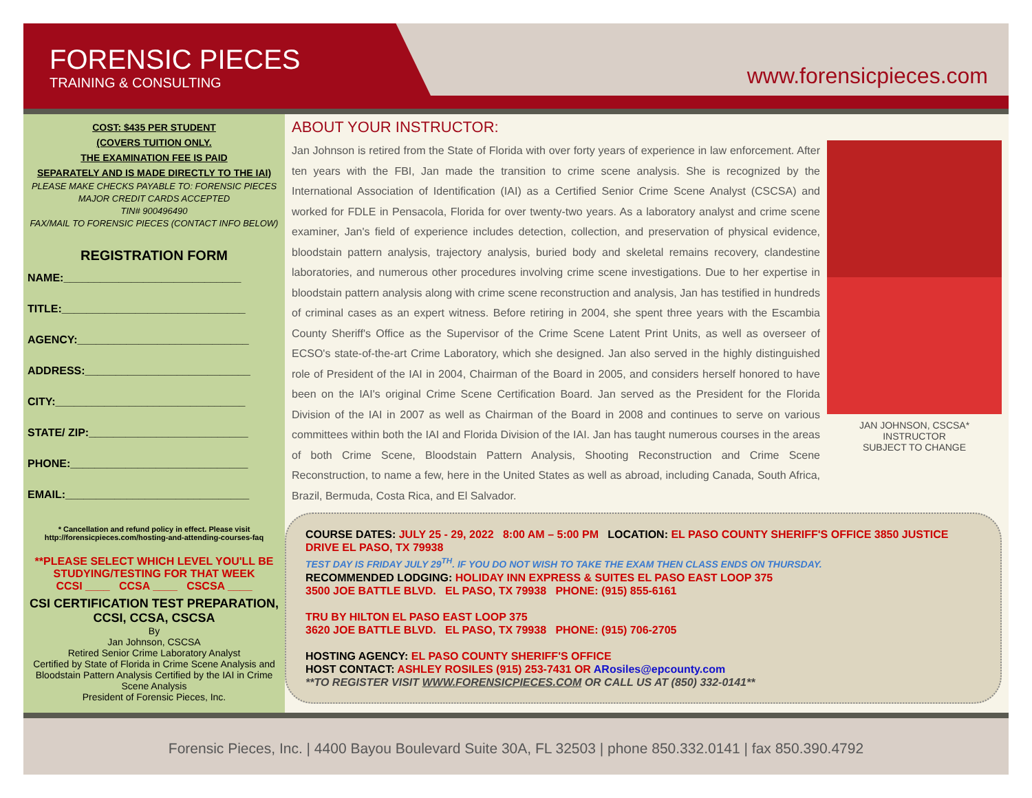FORENSIC PIECES
TRAINING & CONSULTING
www.forensicpieces.com
COST: $435 PER STUDENT
(COVERS TUITION ONLY.
THE EXAMINATION FEE IS PAID
SEPARATELY AND IS MADE DIRECTLY TO THE IAI)
PLEASE MAKE CHECKS PAYABLE TO: FORENSIC PIECES
MAJOR CREDIT CARDS ACCEPTED
TIN# 900496490
FAX/MAIL TO FORENSIC PIECES (CONTACT INFO BELOW)
REGISTRATION FORM
NAME:_____________________________
TITLE:______________________________
AGENCY:____________________________
ADDRESS:___________________________
CITY:_______________________________
STATE/ ZIP:__________________________
PHONE:_____________________________
EMAIL:______________________________
* Cancellation and refund policy in effect. Please visit
http://forensicpieces.com/hosting-and-attending-courses-faq
**PLEASE SELECT WHICH LEVEL YOU'LL BE STUDYING/TESTING FOR THAT WEEK
CCSI ____ CCSA ____ CSCSA ____
CSI CERTIFICATION TEST PREPARATION, CCSI, CCSA, CSCSA
By
Jan Johnson, CSCSA
Retired Senior Crime Laboratory Analyst
Certified by State of Florida in Crime Scene Analysis and Bloodstain Pattern Analysis Certified by the IAI in Crime Scene Analysis
President of Forensic Pieces, Inc.
ABOUT YOUR INSTRUCTOR:
Jan Johnson is retired from the State of Florida with over forty years of experience in law enforcement. After ten years with the FBI, Jan made the transition to crime scene analysis. She is recognized by the International Association of Identification (IAI) as a Certified Senior Crime Scene Analyst (CSCSA) and worked for FDLE in Pensacola, Florida for over twenty-two years. As a laboratory analyst and crime scene examiner, Jan's field of experience includes detection, collection, and preservation of physical evidence, bloodstain pattern analysis, trajectory analysis, buried body and skeletal remains recovery, clandestine laboratories, and numerous other procedures involving crime scene investigations. Due to her expertise in bloodstain pattern analysis along with crime scene reconstruction and analysis, Jan has testified in hundreds of criminal cases as an expert witness. Before retiring in 2004, she spent three years with the Escambia County Sheriff's Office as the Supervisor of the Crime Scene Latent Print Units, as well as overseer of ECSO's state-of-the-art Crime Laboratory, which she designed. Jan also served in the highly distinguished role of President of the IAI in 2004, Chairman of the Board in 2005, and considers herself honored to have been on the IAI's original Crime Scene Certification Board. Jan served as the President for the Florida Division of the IAI in 2007 as well as Chairman of the Board in 2008 and continues to serve on various committees within both the IAI and Florida Division of the IAI. Jan has taught numerous courses in the areas of both Crime Scene, Bloodstain Pattern Analysis, Shooting Reconstruction and Crime Scene Reconstruction, to name a few, here in the United States as well as abroad, including Canada, South Africa, Brazil, Bermuda, Costa Rica, and El Salvador.
JAN JOHNSON, CSCSA*
INSTRUCTOR
SUBJECT TO CHANGE
COURSE DATES: JULY 25 - 29, 2022 8:00 AM – 5:00 PM LOCATION: EL PASO COUNTY SHERIFF'S OFFICE 3850 JUSTICE DRIVE EL PASO, TX 79938
TEST DAY IS FRIDAY JULY 29<sup>TH</sup>. IF YOU DO NOT WISH TO TAKE THE EXAM THEN CLASS ENDS ON THURSDAY.
RECOMMENDED LODGING: HOLIDAY INN EXPRESS & SUITES EL PASO EAST LOOP 375
3500 JOE BATTLE BLVD. EL PASO, TX 79938 PHONE: (915) 855-6161
TRU BY HILTON EL PASO EAST LOOP 375
3620 JOE BATTLE BLVD. EL PASO, TX 79938 PHONE: (915) 706-2705
HOSTING AGENCY: EL PASO COUNTY SHERIFF'S OFFICE
HOST CONTACT: ASHLEY ROSILES (915) 253-7431 OR ARosiles@epcounty.com
**TO REGISTER VISIT WWW.FORENSICPIECES.COM OR CALL US AT (850) 332-0141**
Forensic Pieces, Inc. | 4400 Bayou Boulevard Suite 30A, FL 32503 | phone 850.332.0141 | fax 850.390.4792